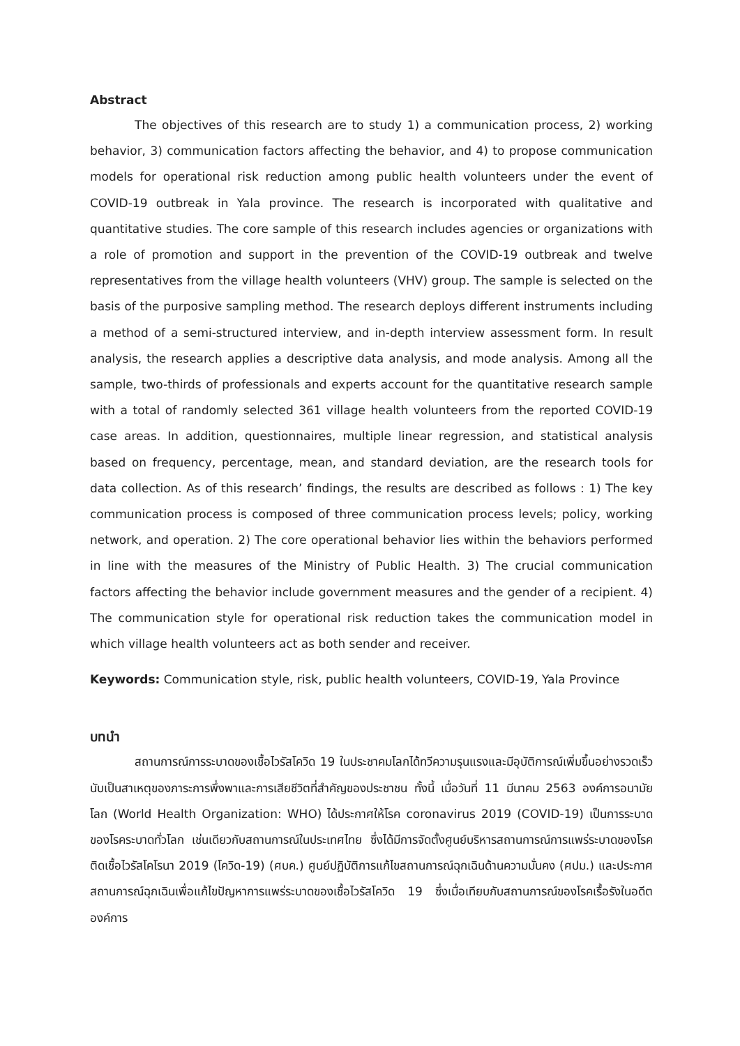Abstract
The objectives of this research are to study 1) a communication process, 2) working behavior, 3) communication factors affecting the behavior, and 4) to propose communication models for operational risk reduction among public health volunteers under the event of COVID-19 outbreak in Yala province. The research is incorporated with qualitative and quantitative studies. The core sample of this research includes agencies or organizations with a role of promotion and support in the prevention of the COVID-19 outbreak and twelve representatives from the village health volunteers (VHV) group. The sample is selected on the basis of the purposive sampling method. The research deploys different instruments including a method of a semi-structured interview, and in-depth interview assessment form. In result analysis, the research applies a descriptive data analysis, and mode analysis. Among all the sample, two-thirds of professionals and experts account for the quantitative research sample with a total of randomly selected 361 village health volunteers from the reported COVID-19 case areas. In addition, questionnaires, multiple linear regression, and statistical analysis based on frequency, percentage, mean, and standard deviation, are the research tools for data collection. As of this research’ findings, the results are described as follows : 1) The key communication process is composed of three communication process levels; policy, working network, and operation. 2) The core operational behavior lies within the behaviors performed in line with the measures of the Ministry of Public Health. 3) The crucial communication factors affecting the behavior include government measures and the gender of a recipient. 4) The communication style for operational risk reduction takes the communication model in which village health volunteers act as both sender and receiver.
Keywords: Communication style, risk, public health volunteers, COVID-19, Yala Province
บทนำ
สถานการณ์การระบาดของเชื้อไวรัสโควิด 19 ในประชาคมโลกได้ทวีความรุนแรงและมีอุบัติการณ์เพิ่มขึ้นอย่างรวดเร็ว นับเป็นสาเหตุของภาระการพึ่งพาและการเสียชีวิตที่สำคัญของประชาชน ทั้งนี้ เมื่อวันที่ 11 มีนาคม 2563 องค์การอนามัยโลก (World Health Organization: WHO) ได้ประกาศให้โรค coronavirus 2019 (COVID-19) เป็นการระบาดของโรคระบาดทั่วโลก เช่นเดียวกับสถานการณ์ในประเทศไทย ซึ่งได้มีการจัดตั้งศูนย์บริหารสถานการณ์การแพร่ระบาดของโรคติดเชื้อไวรัสโคโรนา 2019 (โควิด-19) (ศบค.) ศูนย์ปฏิบัติการแก้ไขสถานการณ์ฉุกเฉินด้านความมั่นคง (ศปม.) และประกาศสถานการณ์ฉุกเฉินเพื่อแก้ไขปัญหาการแพร่ระบาดของเชื้อไวรัสโควิด 19 ซึ่งเมื่อเทียบกับสถานการณ์ของโรคเรื้อรังในอดีตองค์การ